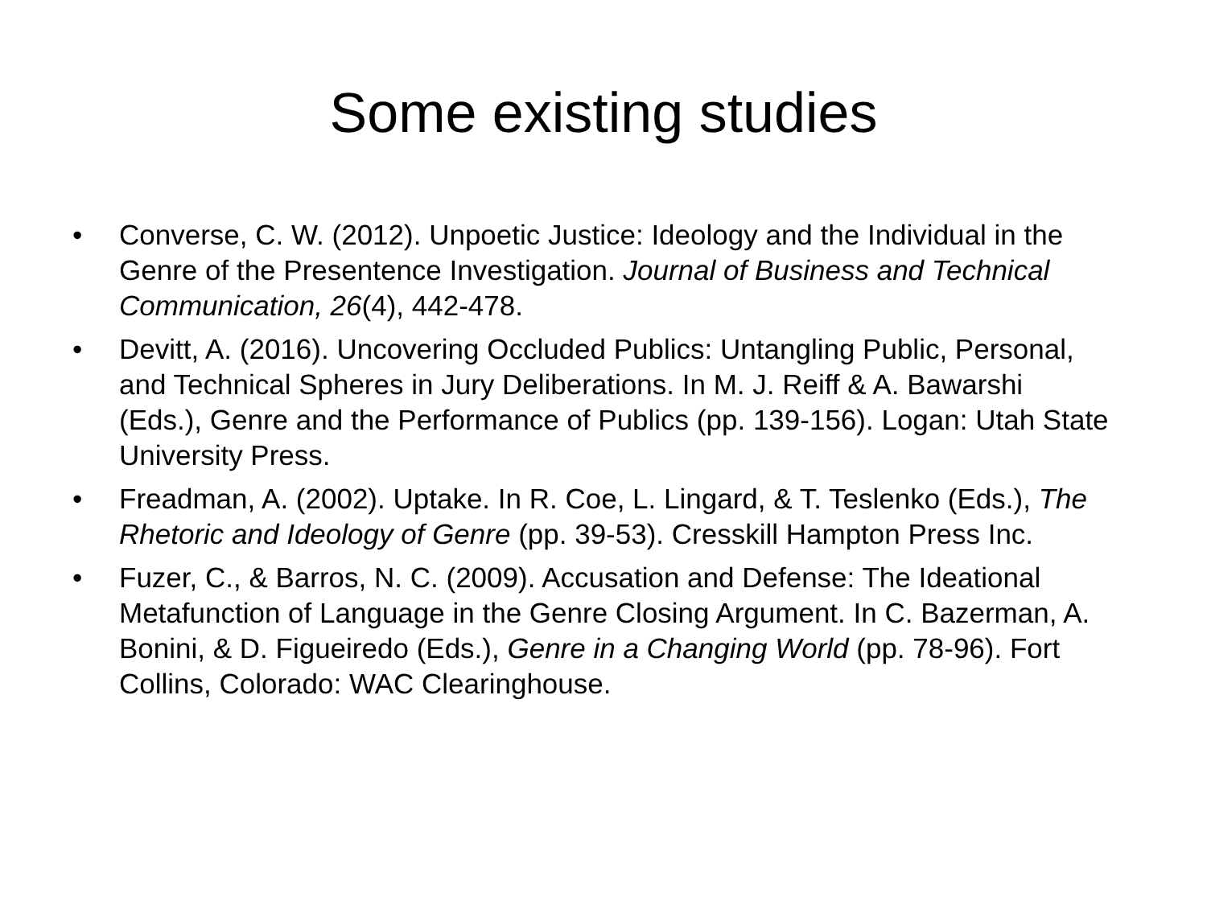Some existing studies
• Converse, C. W. (2012). Unpoetic Justice: Ideology and the Individual in the Genre of the Presentence Investigation. Journal of Business and Technical Communication, 26(4), 442-478.
• Devitt, A. (2016). Uncovering Occluded Publics: Untangling Public, Personal, and Technical Spheres in Jury Deliberations. In M. J. Reiff & A. Bawarshi (Eds.), Genre and the Performance of Publics (pp. 139-156). Logan: Utah State University Press.
• Freadman, A. (2002). Uptake. In R. Coe, L. Lingard, & T. Teslenko (Eds.), The Rhetoric and Ideology of Genre (pp. 39-53). Cresskill Hampton Press Inc.
• Fuzer, C., & Barros, N. C. (2009). Accusation and Defense: The Ideational Metafunction of Language in the Genre Closing Argument. In C. Bazerman, A. Bonini, & D. Figueiredo (Eds.), Genre in a Changing World (pp. 78-96). Fort Collins, Colorado: WAC Clearinghouse.